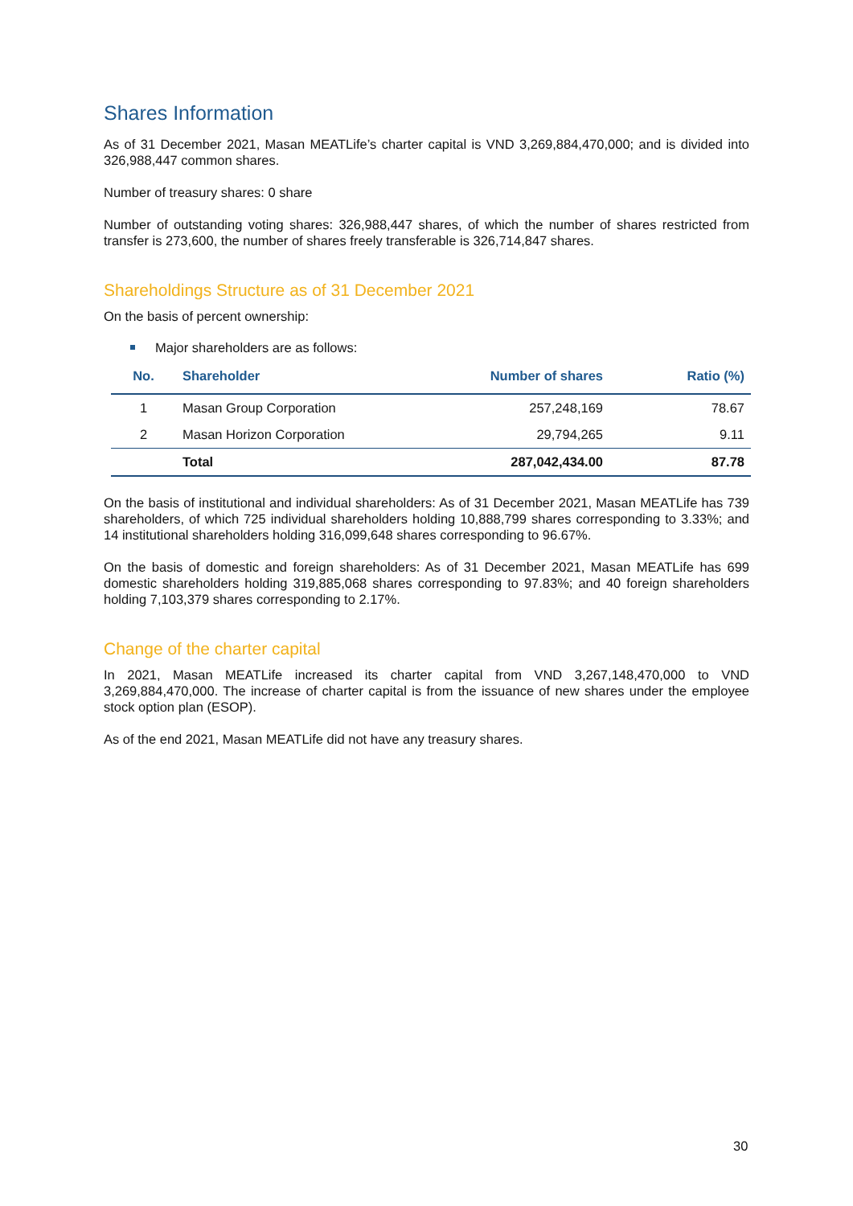Shares Information
As of 31 December 2021, Masan MEATLife’s charter capital is VND 3,269,884,470,000; and is divided into 326,988,447 common shares.
Number of treasury shares: 0 share
Number of outstanding voting shares: 326,988,447 shares, of which the number of shares restricted from transfer is 273,600, the number of shares freely transferable is 326,714,847 shares.
Shareholdings Structure as of 31 December 2021
On the basis of percent ownership:
Major shareholders are as follows:
| No. | Shareholder | Number of shares | Ratio (%) |
| --- | --- | --- | --- |
| 1 | Masan Group Corporation | 257,248,169 | 78.67 |
| 2 | Masan Horizon Corporation | 29,794,265 | 9.11 |
| | Total | 287,042,434.00 | 87.78 |
On the basis of institutional and individual shareholders: As of 31 December 2021, Masan MEATLife has 739 shareholders, of which 725 individual shareholders holding 10,888,799 shares corresponding to 3.33%; and 14 institutional shareholders holding 316,099,648 shares corresponding to 96.67%.
On the basis of domestic and foreign shareholders: As of 31 December 2021, Masan MEATLife has 699 domestic shareholders holding 319,885,068 shares corresponding to 97.83%; and 40 foreign shareholders holding 7,103,379 shares corresponding to 2.17%.
Change of the charter capital
In 2021, Masan MEATLife increased its charter capital from VND 3,267,148,470,000 to VND 3,269,884,470,000. The increase of charter capital is from the issuance of new shares under the employee stock option plan (ESOP).
As of the end 2021, Masan MEATLife did not have any treasury shares.
30